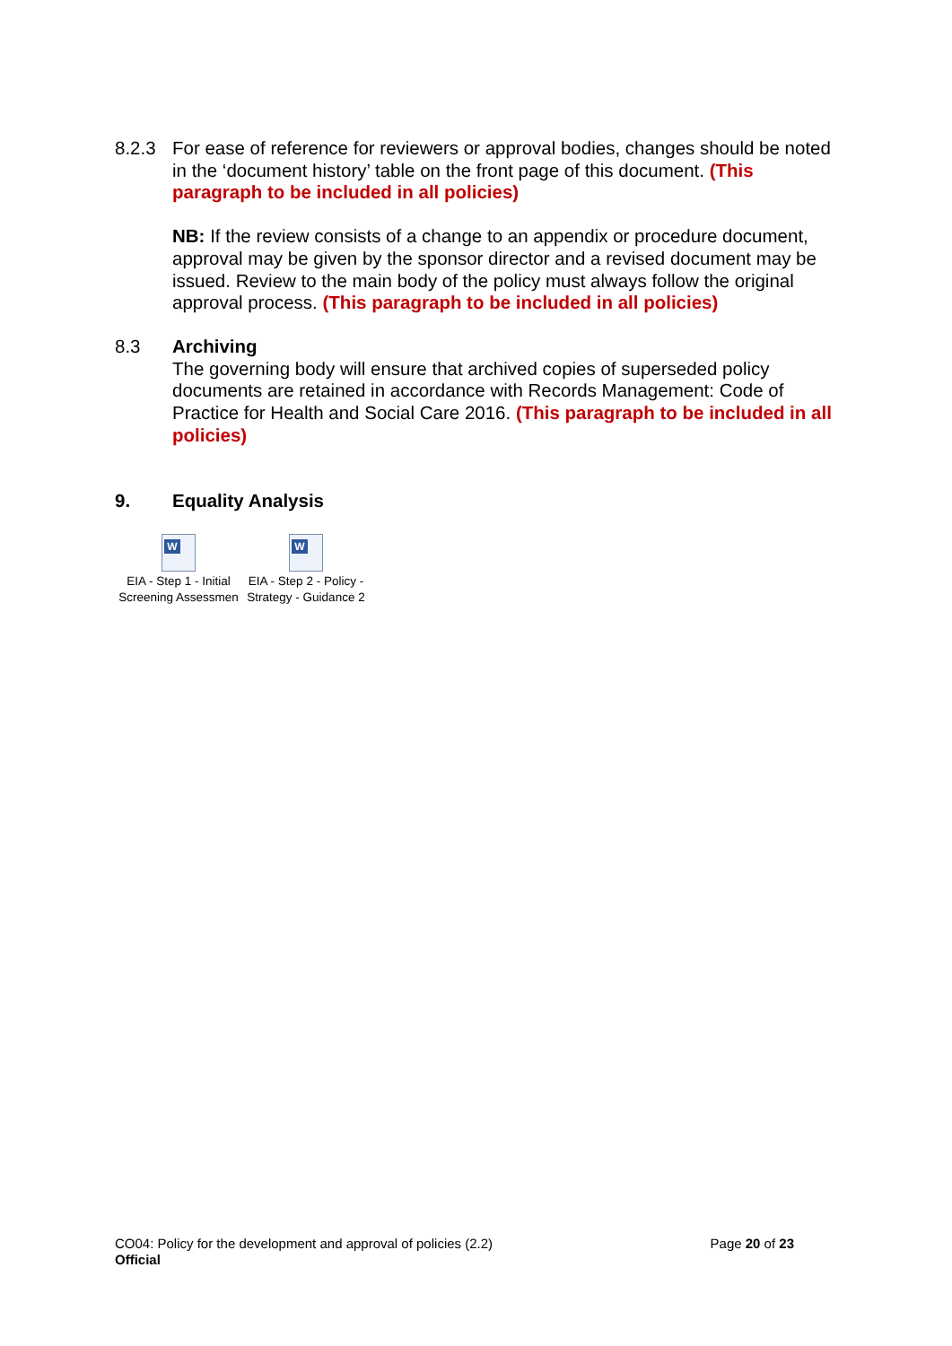8.2.3 For ease of reference for reviewers or approval bodies, changes should be noted in the ‘document history’ table on the front page of this document. (This paragraph to be included in all policies)
NB: If the review consists of a change to an appendix or procedure document, approval may be given by the sponsor director and a revised document may be issued. Review to the main body of the policy must always follow the original approval process. (This paragraph to be included in all policies)
8.3 Archiving
The governing body will ensure that archived copies of superseded policy documents are retained in accordance with Records Management: Code of Practice for Health and Social Care 2016. (This paragraph to be included in all policies)
9. Equality Analysis
W
EIA - Step 1 - Initial
Screening Assessmen
W
EIA - Step 2 - Policy -
Strategy - Guidance 2
CO04: Policy for the development and approval of policies (2.2) Page 20 of 23
Official